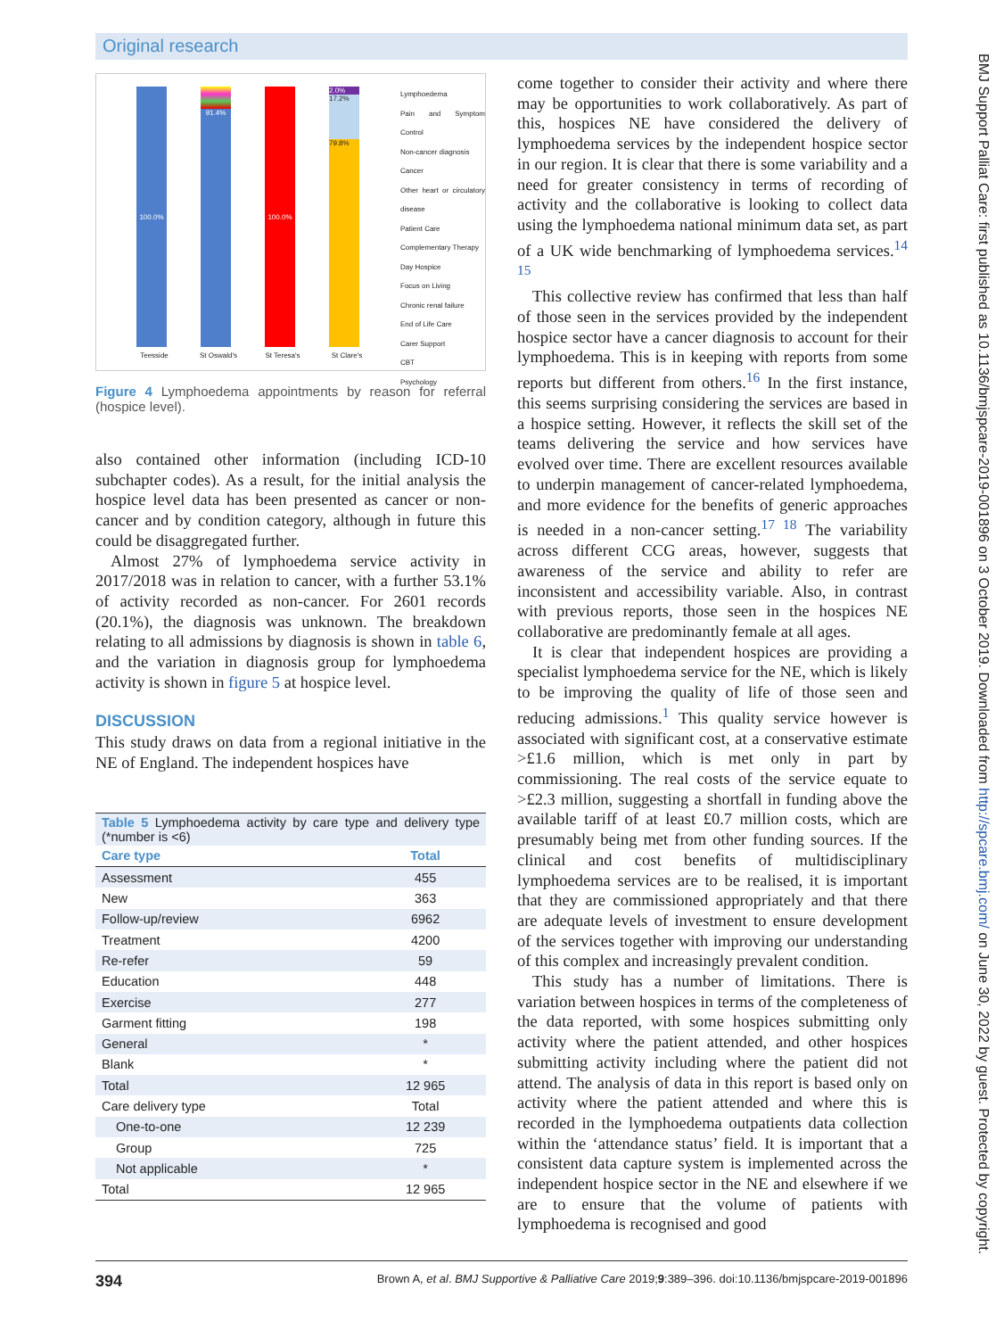Original research
100.0%
Teesside
91.4%
St Oswald's
100.0%
St Teresa's
2.0%
17.2%
79.8%
St Clare's
Lymphoedema
Pain and Symptom Control
Non-cancer diagnosis
Cancer
Other heart or circulatory disease
Patient Care
Complementary Therapy
Day Hospice
Focus on Living
Chronic renal failure
End of Life Care
Carer Support
CBT
Psychology
Figure 4 Lymphoedema appointments by reason for referral (hospice level).
also contained other information (including ICD-10 subchapter codes). As a result, for the initial analysis the hospice level data has been presented as cancer or non-cancer and by condition category, although in future this could be disaggregated further.
Almost 27% of lymphoedema service activity in 2017/2018 was in relation to cancer, with a further 53.1% of activity recorded as non-cancer. For 2601 records (20.1%), the diagnosis was unknown. The breakdown relating to all admissions by diagnosis is shown in table 6, and the variation in diagnosis group for lymphoedema activity is shown in figure 5 at hospice level.
DISCUSSION
This study draws on data from a regional initiative in the NE of England. The independent hospices have
| Table 5 Lymphoedema activity by care type and delivery type (*number is <6) | |
| Care type | Total |
| Assessment | 455 |
| New | 363 |
| Follow-up/review | 6962 |
| Treatment | 4200 |
| Re-refer | 59 |
| Education | 448 |
| Exercise | 277 |
| Garment fitting | 198 |
| General | * |
| Blank | * |
| Total | 12 965 |
| Care delivery type | Total |
| One-to-one | 12 239 |
| Group | 725 |
| Not applicable | * |
| Total | 12 965 |
come together to consider their activity and where there may be opportunities to work collaboratively. As part of this, hospices NE have considered the delivery of lymphoedema services by the independent hospice sector in our region. It is clear that there is some variability and a need for greater consistency in terms of recording of activity and the collaborative is looking to collect data using the lymphoedema national minimum data set, as part of a UK wide benchmarking of lymphoedema services.<sup>14 15</sup>
This collective review has confirmed that less than half of those seen in the services provided by the independent hospice sector have a cancer diagnosis to account for their lymphoedema. This is in keeping with reports from some reports but different from others.<sup>16</sup> In the first instance, this seems surprising considering the services are based in a hospice setting. However, it reflects the skill set of the teams delivering the service and how services have evolved over time. There are excellent resources available to underpin management of cancer-related lymphoedema, and more evidence for the benefits of generic approaches is needed in a non-cancer setting.<sup>17 18</sup> The variability across different CCG areas, however, suggests that awareness of the service and ability to refer are inconsistent and accessibility variable. Also, in contrast with previous reports, those seen in the hospices NE collaborative are predominantly female at all ages.
It is clear that independent hospices are providing a specialist lymphoedema service for the NE, which is likely to be improving the quality of life of those seen and reducing admissions.<sup>1</sup> This quality service however is associated with significant cost, at a conservative estimate >£1.6 million, which is met only in part by commissioning. The real costs of the service equate to >£2.3 million, suggesting a shortfall in funding above the available tariff of at least £0.7 million costs, which are presumably being met from other funding sources. If the clinical and cost benefits of multidisciplinary lymphoedema services are to be realised, it is important that they are commissioned appropriately and that there are adequate levels of investment to ensure development of the services together with improving our understanding of this complex and increasingly prevalent condition.
This study has a number of limitations. There is variation between hospices in terms of the completeness of the data reported, with some hospices submitting only activity where the patient attended, and other hospices submitting activity including where the patient did not attend. The analysis of data in this report is based only on activity where the patient attended and where this is recorded in the lymphoedema outpatients data collection within the ‘attendance status’ field. It is important that a consistent data capture system is implemented across the independent hospice sector in the NE and elsewhere if we are to ensure that the volume of patients with lymphoedema is recognised and good
BMJ Support Palliat Care: first published as 10.1136/bmjspcare-2019-001896 on 3 October 2019. Downloaded from http://spcare.bmj.com/ on June 30, 2022 by guest. Protected by copyright.
394 Brown A, et al. BMJ Supportive & Palliative Care 2019;9:389–396. doi:10.1136/bmjspcare-2019-001896